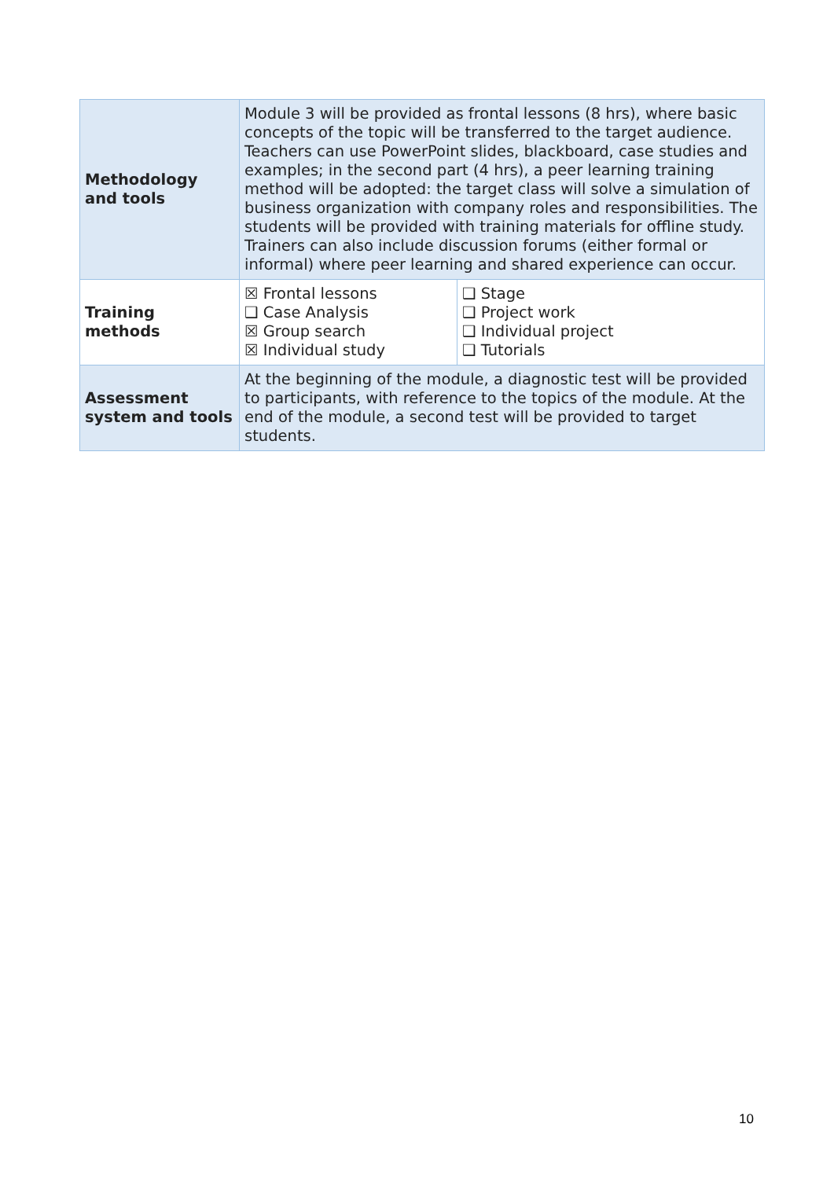| Methodology and tools | Module 3 will be provided as frontal lessons (8 hrs), where basic concepts of the topic will be transferred to the target audience. Teachers can use PowerPoint slides, blackboard, case studies and examples; in the second part (4 hrs), a peer learning training method will be adopted: the target class will solve a simulation of business organization with company roles and responsibilities. The students will be provided with training materials for offline study. Trainers can also include discussion forums (either formal or informal) where peer learning and shared experience can occur. | |
| Training methods | ☒ Frontal lessons ❑ Case Analysis ☒ Group search ☒ Individual study | ❑ Stage ❑ Project work ❑ Individual project ❑ Tutorials |
| Assessment system and tools | At the beginning of the module, a diagnostic test will be provided to participants, with reference to the topics of the module. At the end of the module, a second test will be provided to target students. | |
10